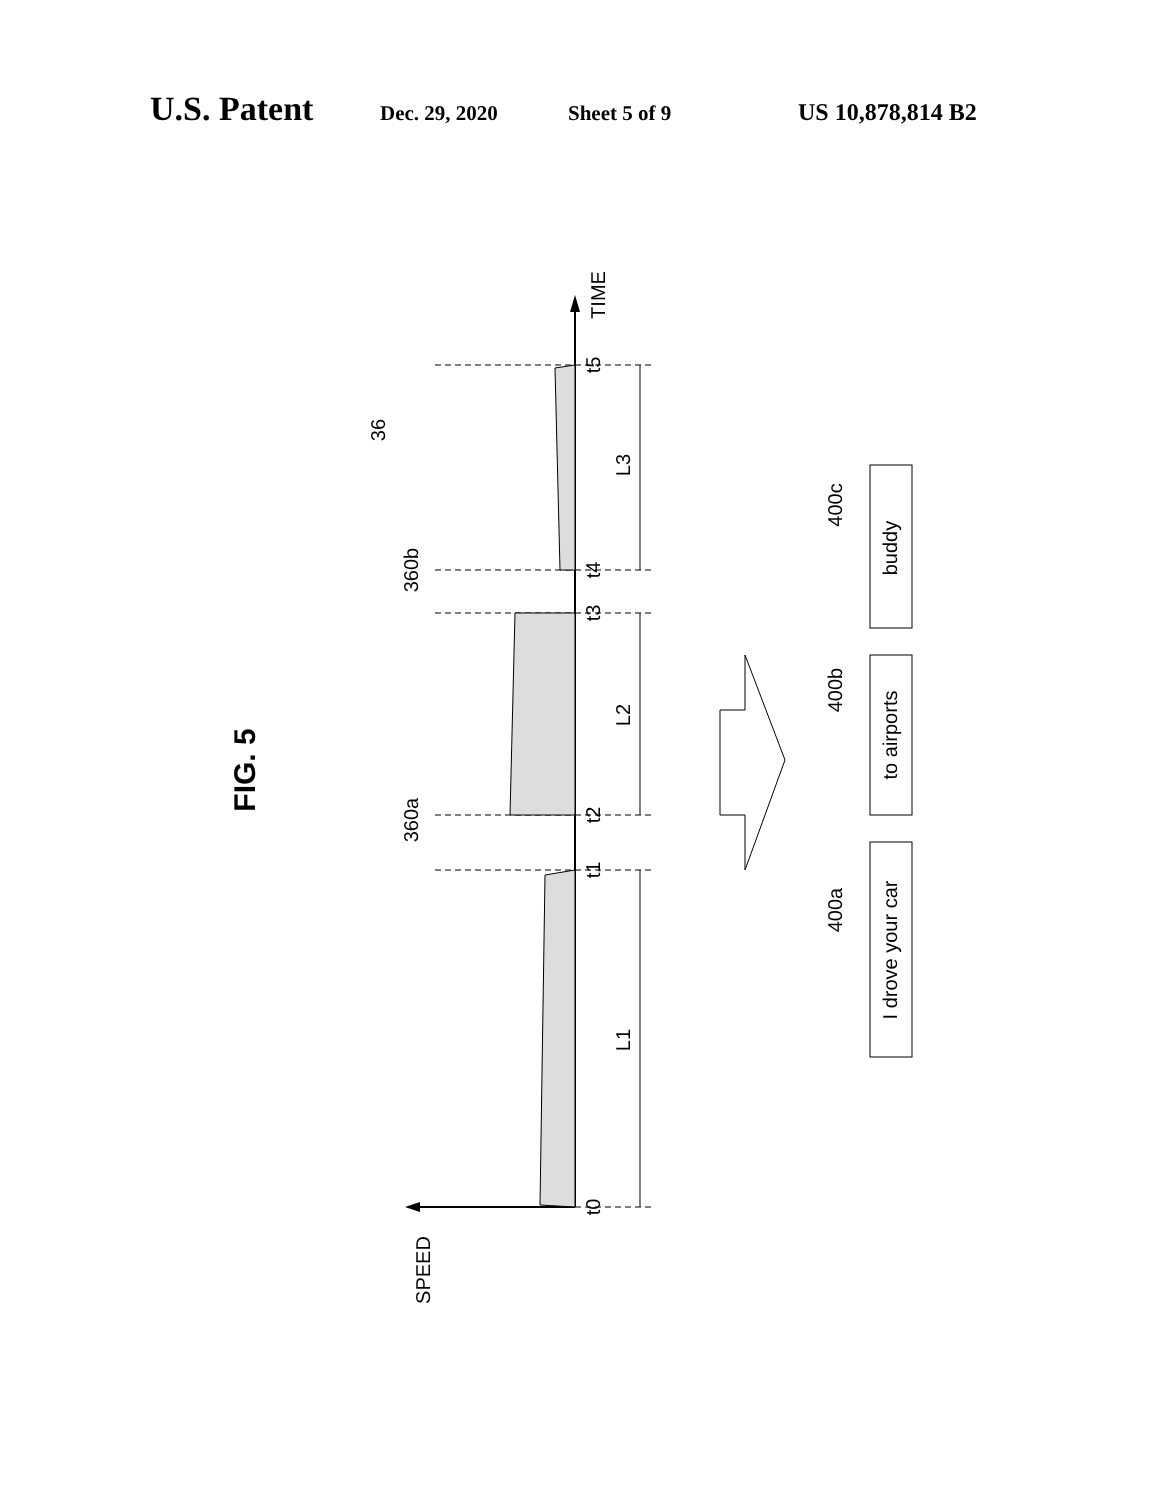U.S. Patent Dec. 29, 2020 Sheet 5 of 9 US 10,878,814 B2
FIG. 5
TIME
SPEED
36
360b
360a
t5
t4
t3
t2
t1
t0
L3
L2
L1
400c
400b
400a
buddy
to airports
I drove your car